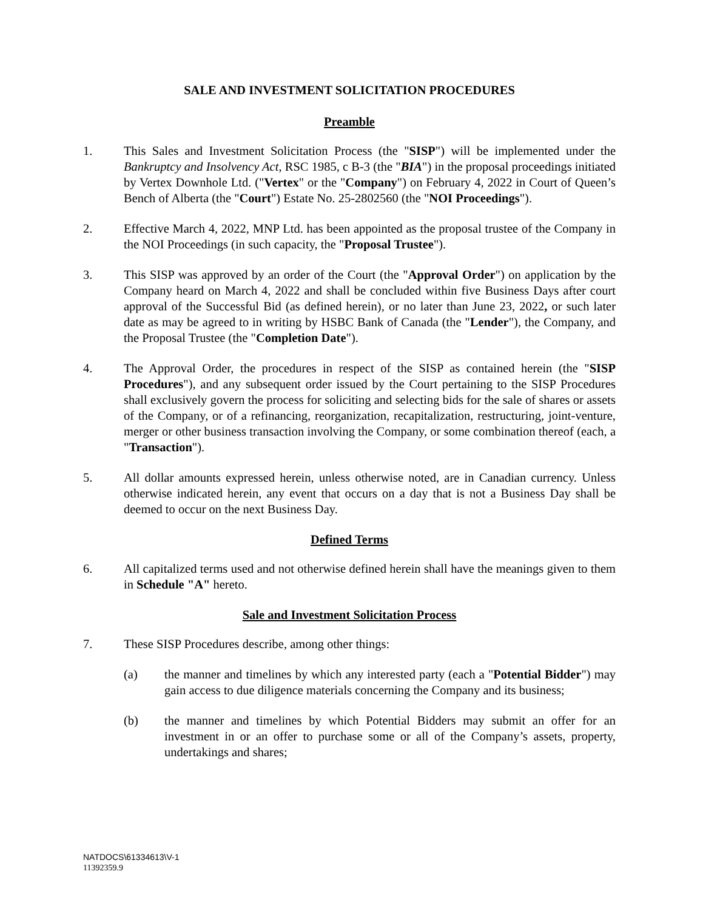SALE AND INVESTMENT SOLICITATION PROCEDURES
Preamble
1. This Sales and Investment Solicitation Process (the "SISP") will be implemented under the Bankruptcy and Insolvency Act, RSC 1985, c B-3 (the "BIA") in the proposal proceedings initiated by Vertex Downhole Ltd. ("Vertex" or the "Company") on February 4, 2022 in Court of Queen’s Bench of Alberta (the "Court") Estate No. 25-2802560 (the "NOI Proceedings").
2. Effective March 4, 2022, MNP Ltd. has been appointed as the proposal trustee of the Company in the NOI Proceedings (in such capacity, the "Proposal Trustee").
3. This SISP was approved by an order of the Court (the "Approval Order") on application by the Company heard on March 4, 2022 and shall be concluded within five Business Days after court approval of the Successful Bid (as defined herein), or no later than June 23, 2022, or such later date as may be agreed to in writing by HSBC Bank of Canada (the "Lender"), the Company, and the Proposal Trustee (the "Completion Date").
4. The Approval Order, the procedures in respect of the SISP as contained herein (the "SISP Procedures"), and any subsequent order issued by the Court pertaining to the SISP Procedures shall exclusively govern the process for soliciting and selecting bids for the sale of shares or assets of the Company, or of a refinancing, reorganization, recapitalization, restructuring, joint-venture, merger or other business transaction involving the Company, or some combination thereof (each, a "Transaction").
5. All dollar amounts expressed herein, unless otherwise noted, are in Canadian currency. Unless otherwise indicated herein, any event that occurs on a day that is not a Business Day shall be deemed to occur on the next Business Day.
Defined Terms
6. All capitalized terms used and not otherwise defined herein shall have the meanings given to them in Schedule "A" hereto.
Sale and Investment Solicitation Process
7. These SISP Procedures describe, among other things:
(a) the manner and timelines by which any interested party (each a "Potential Bidder") may gain access to due diligence materials concerning the Company and its business;
(b) the manner and timelines by which Potential Bidders may submit an offer for an investment in or an offer to purchase some or all of the Company’s assets, property, undertakings and shares;
NATDOCS\61334613\V-1
11392359.9